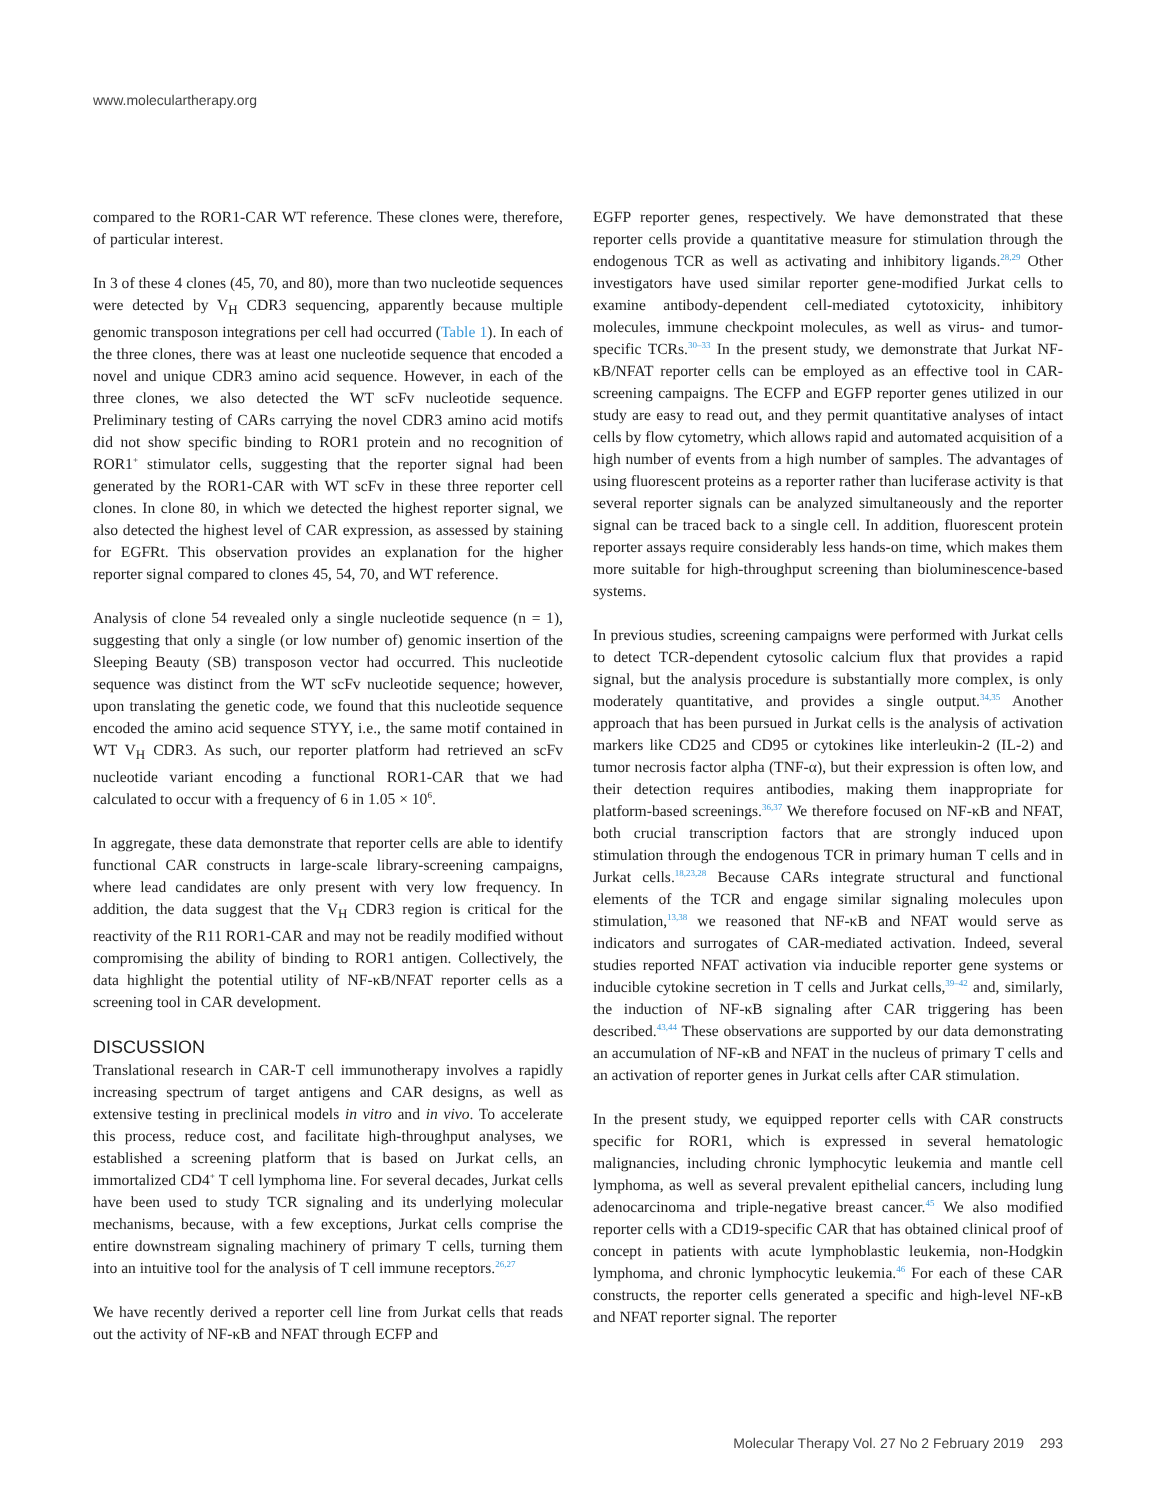www.moleculartherapy.org
compared to the ROR1-CAR WT reference. These clones were, therefore, of particular interest.
In 3 of these 4 clones (45, 70, and 80), more than two nucleotide sequences were detected by V<sub>H</sub> CDR3 sequencing, apparently because multiple genomic transposon integrations per cell had occurred (Table 1). In each of the three clones, there was at least one nucleotide sequence that encoded a novel and unique CDR3 amino acid sequence. However, in each of the three clones, we also detected the WT scFv nucleotide sequence. Preliminary testing of CARs carrying the novel CDR3 amino acid motifs did not show specific binding to ROR1 protein and no recognition of ROR1<sup>+</sup> stimulator cells, suggesting that the reporter signal had been generated by the ROR1-CAR with WT scFv in these three reporter cell clones. In clone 80, in which we detected the highest reporter signal, we also detected the highest level of CAR expression, as assessed by staining for EGFRt. This observation provides an explanation for the higher reporter signal compared to clones 45, 54, 70, and WT reference.
Analysis of clone 54 revealed only a single nucleotide sequence (n = 1), suggesting that only a single (or low number of) genomic insertion of the Sleeping Beauty (SB) transposon vector had occurred. This nucleotide sequence was distinct from the WT scFv nucleotide sequence; however, upon translating the genetic code, we found that this nucleotide sequence encoded the amino acid sequence STYY, i.e., the same motif contained in WT V<sub>H</sub> CDR3. As such, our reporter platform had retrieved an scFv nucleotide variant encoding a functional ROR1-CAR that we had calculated to occur with a frequency of 6 in 1.05 × 10<sup>6</sup>.
In aggregate, these data demonstrate that reporter cells are able to identify functional CAR constructs in large-scale library-screening campaigns, where lead candidates are only present with very low frequency. In addition, the data suggest that the V<sub>H</sub> CDR3 region is critical for the reactivity of the R11 ROR1-CAR and may not be readily modified without compromising the ability of binding to ROR1 antigen. Collectively, the data highlight the potential utility of NF-κB/NFAT reporter cells as a screening tool in CAR development.
DISCUSSION
Translational research in CAR-T cell immunotherapy involves a rapidly increasing spectrum of target antigens and CAR designs, as well as extensive testing in preclinical models in vitro and in vivo. To accelerate this process, reduce cost, and facilitate high-throughput analyses, we established a screening platform that is based on Jurkat cells, an immortalized CD4<sup>+</sup> T cell lymphoma line. For several decades, Jurkat cells have been used to study TCR signaling and its underlying molecular mechanisms, because, with a few exceptions, Jurkat cells comprise the entire downstream signaling machinery of primary T cells, turning them into an intuitive tool for the analysis of T cell immune receptors.<sup>26,27</sup>
We have recently derived a reporter cell line from Jurkat cells that reads out the activity of NF-κB and NFAT through ECFP and
EGFP reporter genes, respectively. We have demonstrated that these reporter cells provide a quantitative measure for stimulation through the endogenous TCR as well as activating and inhibitory ligands.<sup>28,29</sup> Other investigators have used similar reporter gene-modified Jurkat cells to examine antibody-dependent cell-mediated cytotoxicity, inhibitory molecules, immune checkpoint molecules, as well as virus- and tumor-specific TCRs.<sup>30–33</sup> In the present study, we demonstrate that Jurkat NF-κB/NFAT reporter cells can be employed as an effective tool in CAR-screening campaigns. The ECFP and EGFP reporter genes utilized in our study are easy to read out, and they permit quantitative analyses of intact cells by flow cytometry, which allows rapid and automated acquisition of a high number of events from a high number of samples. The advantages of using fluorescent proteins as a reporter rather than luciferase activity is that several reporter signals can be analyzed simultaneously and the reporter signal can be traced back to a single cell. In addition, fluorescent protein reporter assays require considerably less hands-on time, which makes them more suitable for high-throughput screening than bioluminescence-based systems.
In previous studies, screening campaigns were performed with Jurkat cells to detect TCR-dependent cytosolic calcium flux that provides a rapid signal, but the analysis procedure is substantially more complex, is only moderately quantitative, and provides a single output.<sup>34,35</sup> Another approach that has been pursued in Jurkat cells is the analysis of activation markers like CD25 and CD95 or cytokines like interleukin-2 (IL-2) and tumor necrosis factor alpha (TNF-α), but their expression is often low, and their detection requires antibodies, making them inappropriate for platform-based screenings.<sup>36,37</sup> We therefore focused on NF-κB and NFAT, both crucial transcription factors that are strongly induced upon stimulation through the endogenous TCR in primary human T cells and in Jurkat cells.<sup>18,23,28</sup> Because CARs integrate structural and functional elements of the TCR and engage similar signaling molecules upon stimulation,<sup>13,38</sup> we reasoned that NF-κB and NFAT would serve as indicators and surrogates of CAR-mediated activation. Indeed, several studies reported NFAT activation via inducible reporter gene systems or inducible cytokine secretion in T cells and Jurkat cells,<sup>39–42</sup> and, similarly, the induction of NF-κB signaling after CAR triggering has been described.<sup>43,44</sup> These observations are supported by our data demonstrating an accumulation of NF-κB and NFAT in the nucleus of primary T cells and an activation of reporter genes in Jurkat cells after CAR stimulation.
In the present study, we equipped reporter cells with CAR constructs specific for ROR1, which is expressed in several hematologic malignancies, including chronic lymphocytic leukemia and mantle cell lymphoma, as well as several prevalent epithelial cancers, including lung adenocarcinoma and triple-negative breast cancer.<sup>45</sup> We also modified reporter cells with a CD19-specific CAR that has obtained clinical proof of concept in patients with acute lymphoblastic leukemia, non-Hodgkin lymphoma, and chronic lymphocytic leukemia.<sup>46</sup> For each of these CAR constructs, the reporter cells generated a specific and high-level NF-κB and NFAT reporter signal. The reporter
Molecular Therapy Vol. 27 No 2 February 2019 293